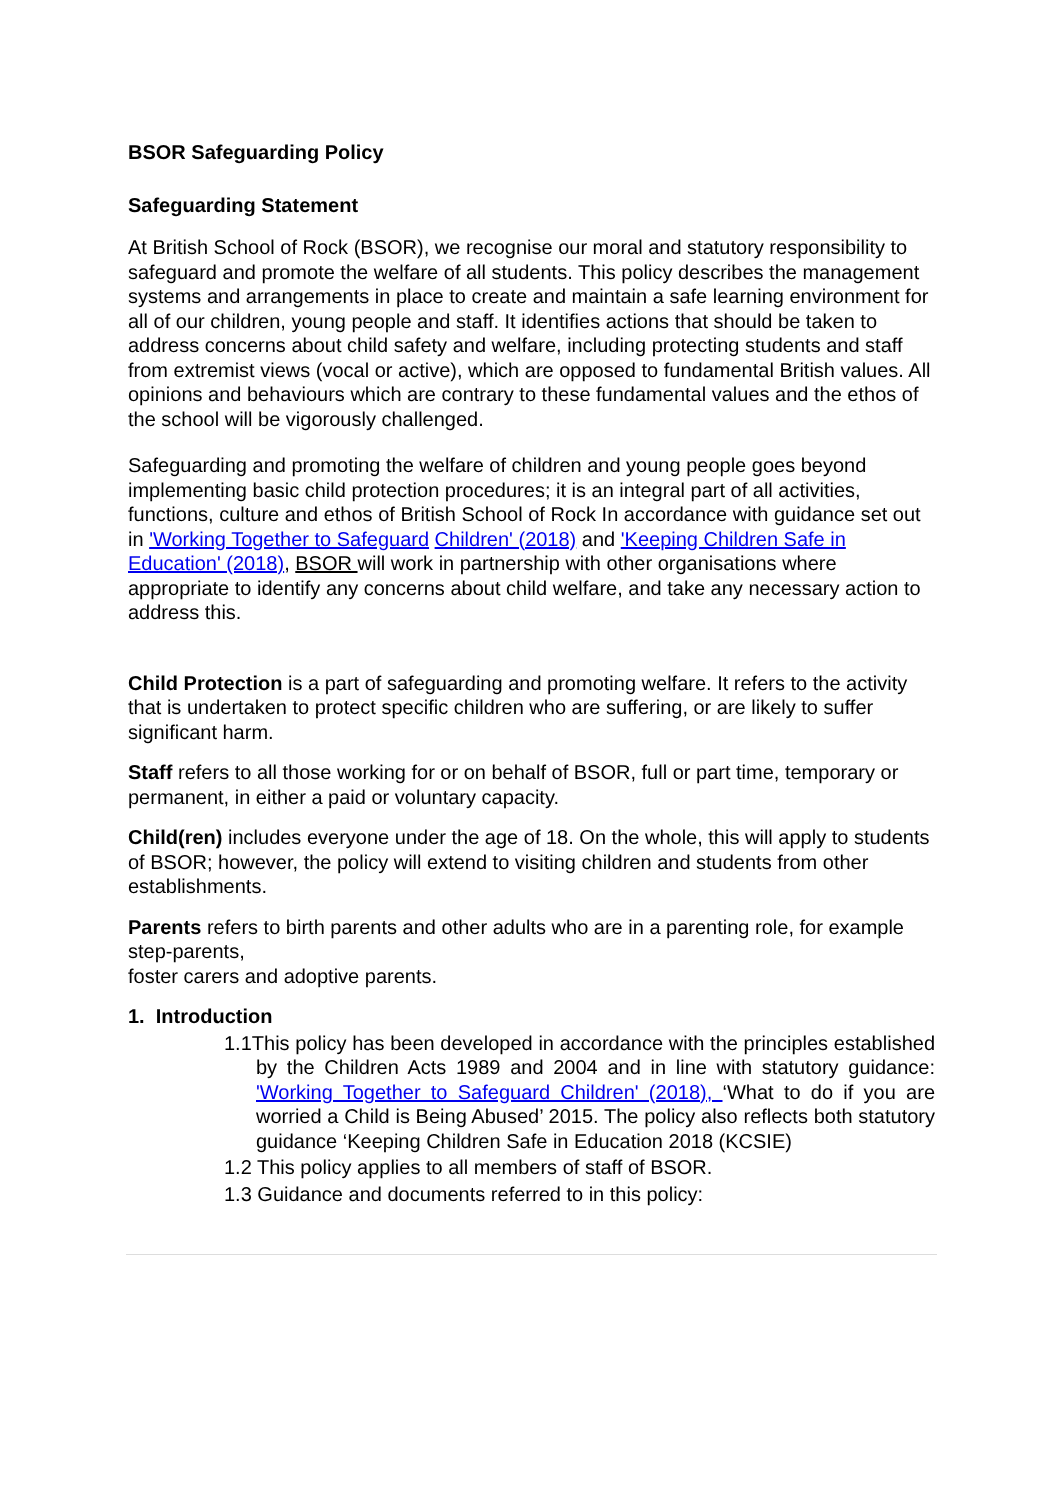BSOR Safeguarding Policy
Safeguarding Statement
At British School of Rock (BSOR), we recognise our moral and statutory responsibility to safeguard and promote the welfare of all students. This policy describes the management systems and arrangements in place to create and maintain a safe learning environment for all of our children, young people and staff. It identifies actions that should be taken to address concerns about child safety and welfare, including protecting students and staff from extremist views (vocal or active), which are opposed to fundamental British values. All opinions and behaviours which are contrary to these fundamental values and the ethos of the school will be vigorously challenged.
Safeguarding and promoting the welfare of children and young people goes beyond implementing basic child protection procedures; it is an integral part of all activities, functions, culture and ethos of British School of Rock In accordance with guidance set out in 'Working Together to Safeguard Children' (2018) and 'Keeping Children Safe in Education' (2018), BSOR will work in partnership with other organisations where appropriate to identify any concerns about child welfare, and take any necessary action to address this.
Child Protection is a part of safeguarding and promoting welfare. It refers to the activity that is undertaken to protect specific children who are suffering, or are likely to suffer significant harm.
Staff refers to all those working for or on behalf of BSOR, full or part time, temporary or permanent, in either a paid or voluntary capacity.
Child(ren) includes everyone under the age of 18. On the whole, this will apply to students of BSOR; however, the policy will extend to visiting children and students from other establishments.
Parents refers to birth parents and other adults who are in a parenting role, for example step-parents,
foster carers and adoptive parents.
1. Introduction
1.1This policy has been developed in accordance with the principles established by the Children Acts 1989 and 2004 and in line with statutory guidance: 'Working Together to Safeguard Children' (2018), ‘What to do if you are worried a Child is Being Abused’ 2015. The policy also reflects both statutory guidance ‘Keeping Children Safe in Education 2018 (KCSIE)
1.2 This policy applies to all members of staff of BSOR.
1.3 Guidance and documents referred to in this policy: